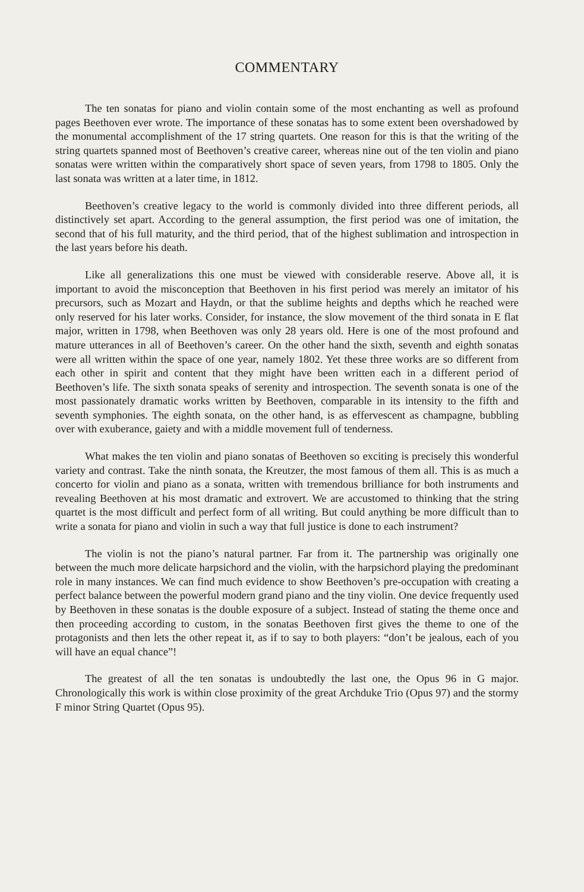COMMENTARY
The ten sonatas for piano and violin contain some of the most enchanting as well as profound pages Beethoven ever wrote. The importance of these sonatas has to some extent been overshadowed by the monumental accomplishment of the 17 string quartets. One reason for this is that the writing of the string quartets spanned most of Beethoven’s creative career, whereas nine out of the ten violin and piano sonatas were written within the comparatively short space of seven years, from 1798 to 1805. Only the last sonata was written at a later time, in 1812.
Beethoven’s creative legacy to the world is commonly divided into three different periods, all distinctively set apart. According to the general assumption, the first period was one of imitation, the second that of his full maturity, and the third period, that of the highest sublimation and introspection in the last years before his death.
Like all generalizations this one must be viewed with considerable reserve. Above all, it is important to avoid the misconception that Beethoven in his first period was merely an imitator of his precursors, such as Mozart and Haydn, or that the sublime heights and depths which he reached were only reserved for his later works. Consider, for instance, the slow movement of the third sonata in E flat major, written in 1798, when Beethoven was only 28 years old. Here is one of the most profound and mature utterances in all of Beethoven’s career. On the other hand the sixth, seventh and eighth sonatas were all written within the space of one year, namely 1802. Yet these three works are so different from each other in spirit and content that they might have been written each in a different period of Beethoven’s life. The sixth sonata speaks of serenity and introspection. The seventh sonata is one of the most passionately dramatic works written by Beethoven, comparable in its intensity to the fifth and seventh symphonies. The eighth sonata, on the other hand, is as effervescent as champagne, bubbling over with exuberance, gaiety and with a middle movement full of tenderness.
What makes the ten violin and piano sonatas of Beethoven so exciting is precisely this wonderful variety and contrast. Take the ninth sonata, the Kreutzer, the most famous of them all. This is as much a concerto for violin and piano as a sonata, written with tremendous brilliance for both instruments and revealing Beethoven at his most dramatic and extrovert. We are accustomed to thinking that the string quartet is the most difficult and perfect form of all writing. But could anything be more difficult than to write a sonata for piano and violin in such a way that full justice is done to each instrument?
The violin is not the piano’s natural partner. Far from it. The partnership was originally one between the much more delicate harpsichord and the violin, with the harpsichord playing the predominant role in many instances. We can find much evidence to show Beethoven’s pre-occupation with creating a perfect balance between the powerful modern grand piano and the tiny violin. One device frequently used by Beethoven in these sonatas is the double exposure of a subject. Instead of stating the theme once and then proceeding according to custom, in the sonatas Beethoven first gives the theme to one of the protagonists and then lets the other repeat it, as if to say to both players: “don’t be jealous, each of you will have an equal chance”!
The greatest of all the ten sonatas is undoubtedly the last one, the Opus 96 in G major. Chronologically this work is within close proximity of the great Archduke Trio (Opus 97) and the stormy F minor String Quartet (Opus 95).